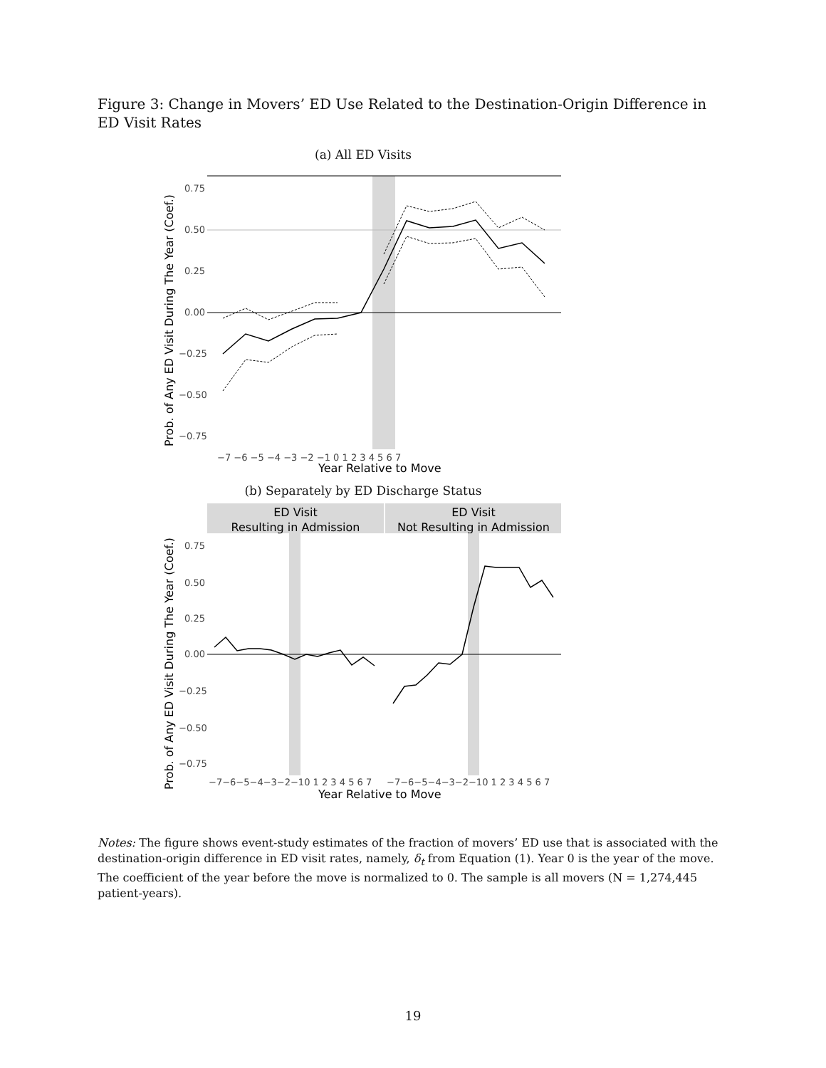Figure 3: Change in Movers’ ED Use Related to the Destination-Origin Difference in ED Visit Rates
(a) All ED Visits
0.75
0.50
0.25
0.00
−0.25
−0.50
−0.75
−7 −6 −5 −4 −3 −2 −1 0 1 2 3 4 5 6 7
Year Relative to Move
Prob. of Any ED Visit During The Year (Coef.)
(b) Separately by ED Discharge Status
ED Visit
Resulting in Admission
ED Visit
Not Resulting in Admission
0.75
0.50
0.25
0.00
−0.25
−0.50
−0.75
−7−6−5−4−3−2−10 1 2 3 4 5 6 7
−7−6−5−4−3−2−10 1 2 3 4 5 6 7
Year Relative to Move
Prob. of Any ED Visit During The Year (Coef.)
Notes: The figure shows event-study estimates of the fraction of movers’ ED use that is associated with the destination-origin difference in ED visit rates, namely, δ<sub>t</sub> from Equation (1). Year 0 is the year of the move. The coefficient of the year before the move is normalized to 0. The sample is all movers (N = 1,274,445 patient-years).
19